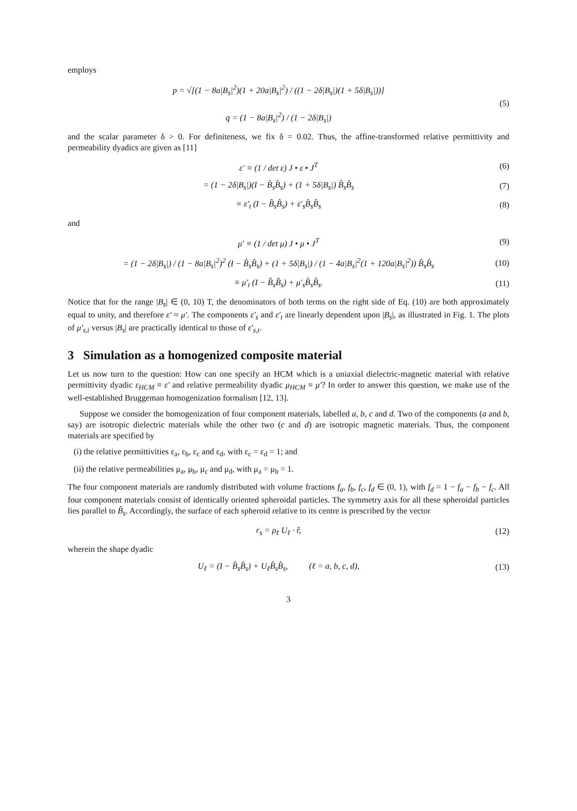employs
p = √[(1 − 8a|B<sub>s</sub>|<sup>2</sup>)(1 + 20a|B<sub>s</sub>|<sup>2</sup>) / ((1 − 2δ|B<sub>s</sub>|)(1 + 5δ|B<sub>s</sub>|))]
q = (1 − 8a|B<sub>s</sub>|<sup>2</sup>) / (1 − 2δ|B<sub>s</sub>|)
(5)
and the scalar parameter δ > 0. For definiteness, we fix δ = 0.02. Thus, the affine-transformed relative permittivity and permeability dyadics are given as [11]
ε′ ≡ (1 / det ε) J • ε • J<sup>T</sup> (6)
= (1 − 2δ|B<sub>s</sub>|)(I − B̂<sub>s</sub>B̂<sub>s</sub>) + (1 + 5δ|B<sub>s</sub>|) B̂<sub>s</sub>B̂<sub>s</sub>
(7)
≡ ε′<sub>t</sub> (I − B̂<sub>s</sub>B̂<sub>s</sub>) + ε′<sub>s</sub>B̂<sub>s</sub>B̂<sub>s</sub> (8)
and
μ′ ≡ (1 / det μ) J • μ • J<sup>T</sup> (9)
= (1 − 2δ|B<sub>s</sub>|) / (1 − 8a|B<sub>s</sub>|<sup>2</sup>)<sup>2</sup> (I − B̂<sub>s</sub>B̂<sub>s</sub>) + (1 + 5δ|B<sub>s</sub>|) / (1 − 4a|B<sub>s</sub>|<sup>2</sup>(1 + 120a|B<sub>s</sub>|<sup>2</sup>)) B̂<sub>s</sub>B̂<sub>s</sub>
(10)
≡ μ′<sub>t</sub> (I − B̂<sub>s</sub>B̂<sub>s</sub>) + μ′<sub>s</sub>B̂<sub>s</sub>B̂<sub>s</sub>.
(11)
Notice that for the range |B<sub>s</sub>| ∈ (0, 10) T, the denominators of both terms on the right side of Eq. (10) are both approximately equal to unity, and therefore ε′ ≈ μ′. The components ε′<sub>s</sub> and ε′<sub>t</sub> are linearly dependent upon |B<sub>s</sub>|, as illustrated in Fig. 1. The plots of μ′<sub>s,t</sub> versus |B<sub>s</sub>| are practically identical to those of ε′<sub>s,t</sub>.
3 Simulation as a homogenized composite material
Let us now turn to the question: How can one specify an HCM which is a uniaxial dielectric-magnetic material with relative permittivity dyadic ε<sub>HCM</sub> ≡ ε′ and relative permeability dyadic μ<sub>HCM</sub> ≡ μ′? In order to answer this question, we make use of the well-established Bruggeman homogenization formalism [12, 13].
Suppose we consider the homogenization of four component materials, labelled a, b, c and d. Two of the components (a and b, say) are isotropic dielectric materials while the other two (c and d) are isotropic magnetic materials. Thus, the component materials are specified by
(i) the relative permittivities ε<sub>a</sub>, ε<sub>b</sub>, ε<sub>c</sub> and ε<sub>d</sub>, with ε<sub>c</sub> = ε<sub>d</sub> = 1; and
(ii) the relative permeabilities μ<sub>a</sub>, μ<sub>b</sub>, μ<sub>c</sub> and μ<sub>d</sub>, with μ<sub>a</sub> = μ<sub>b</sub> = 1.
The four component materials are randomly distributed with volume fractions f<sub>a</sub>, f<sub>b</sub>, f<sub>c</sub>, f<sub>d</sub> ∈ (0, 1), with f<sub>d</sub> = 1 − f<sub>a</sub> − f<sub>b</sub> − f<sub>c</sub>. All four component materials consist of identically oriented spheroidal particles. The symmetry axis for all these spheroidal particles lies parallel to B̂<sub>s</sub>. Accordingly, the surface of each spheroid relative to its centre is prescribed by the vector
r<sub>s</sub> = ρ<sub>ℓ</sub> U<sub>ℓ</sub> · r̂,
(12)
wherein the shape dyadic
U<sub>ℓ</sub> = (I − B̂<sub>s</sub>B̂<sub>s</sub>) + U<sub>ℓ</sub>B̂<sub>s</sub>B̂<sub>s</sub>, (ℓ = a, b, c, d),
(13)
3